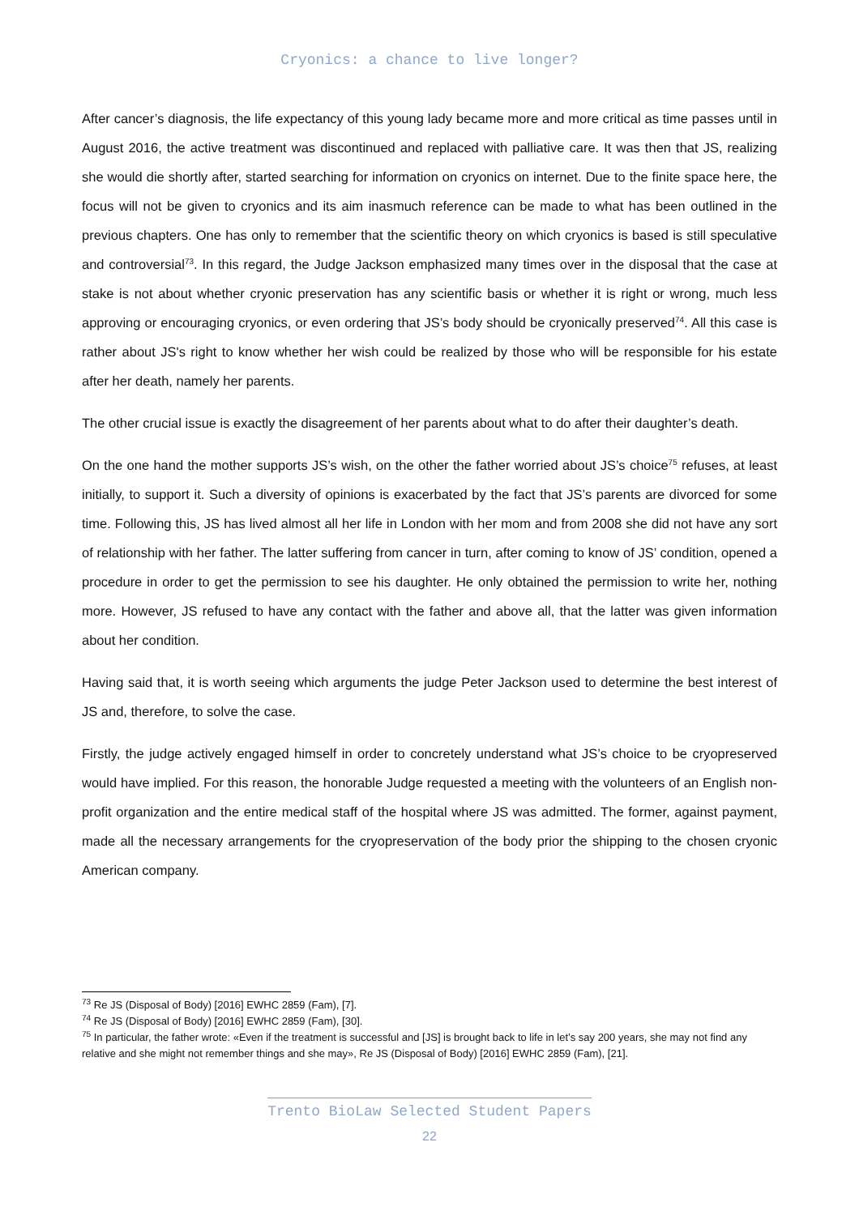Cryonics: a chance to live longer?
After cancer’s diagnosis, the life expectancy of this young lady became more and more critical as time passes until in August 2016, the active treatment was discontinued and replaced with palliative care. It was then that JS, realizing she would die shortly after, started searching for information on cryonics on internet. Due to the finite space here, the focus will not be given to cryonics and its aim inasmuch reference can be made to what has been outlined in the previous chapters. One has only to remember that the scientific theory on which cryonics is based is still speculative and controversial<sup>73</sup>. In this regard, the Judge Jackson emphasized many times over in the disposal that the case at stake is not about whether cryonic preservation has any scientific basis or whether it is right or wrong, much less approving or encouraging cryonics, or even ordering that JS’s body should be cryonically preserved<sup>74</sup>. All this case is rather about JS's right to know whether her wish could be realized by those who will be responsible for his estate after her death, namely her parents.
The other crucial issue is exactly the disagreement of her parents about what to do after their daughter’s death.
On the one hand the mother supports JS’s wish, on the other the father worried about JS’s choice<sup>75</sup> refuses, at least initially, to support it. Such a diversity of opinions is exacerbated by the fact that JS’s parents are divorced for some time. Following this, JS has lived almost all her life in London with her mom and from 2008 she did not have any sort of relationship with her father. The latter suffering from cancer in turn, after coming to know of JS’ condition, opened a procedure in order to get the permission to see his daughter. He only obtained the permission to write her, nothing more. However, JS refused to have any contact with the father and above all, that the latter was given information about her condition.
Having said that, it is worth seeing which arguments the judge Peter Jackson used to determine the best interest of JS and, therefore, to solve the case.
Firstly, the judge actively engaged himself in order to concretely understand what JS’s choice to be cryopreserved would have implied. For this reason, the honorable Judge requested a meeting with the volunteers of an English non-profit organization and the entire medical staff of the hospital where JS was admitted. The former, against payment, made all the necessary arrangements for the cryopreservation of the body prior the shipping to the chosen cryonic American company.
<sup>73</sup> Re JS (Disposal of Body) [2016] EWHC 2859 (Fam), [7].
<sup>74</sup> Re JS (Disposal of Body) [2016] EWHC 2859 (Fam), [30].
<sup>75</sup> In particular, the father wrote: «Even if the treatment is successful and [JS] is brought back to life in let’s say 200 years, she may not find any relative and she might not remember things and she may», Re JS (Disposal of Body) [2016] EWHC 2859 (Fam), [21].
Trento BioLaw Selected Student Papers
22